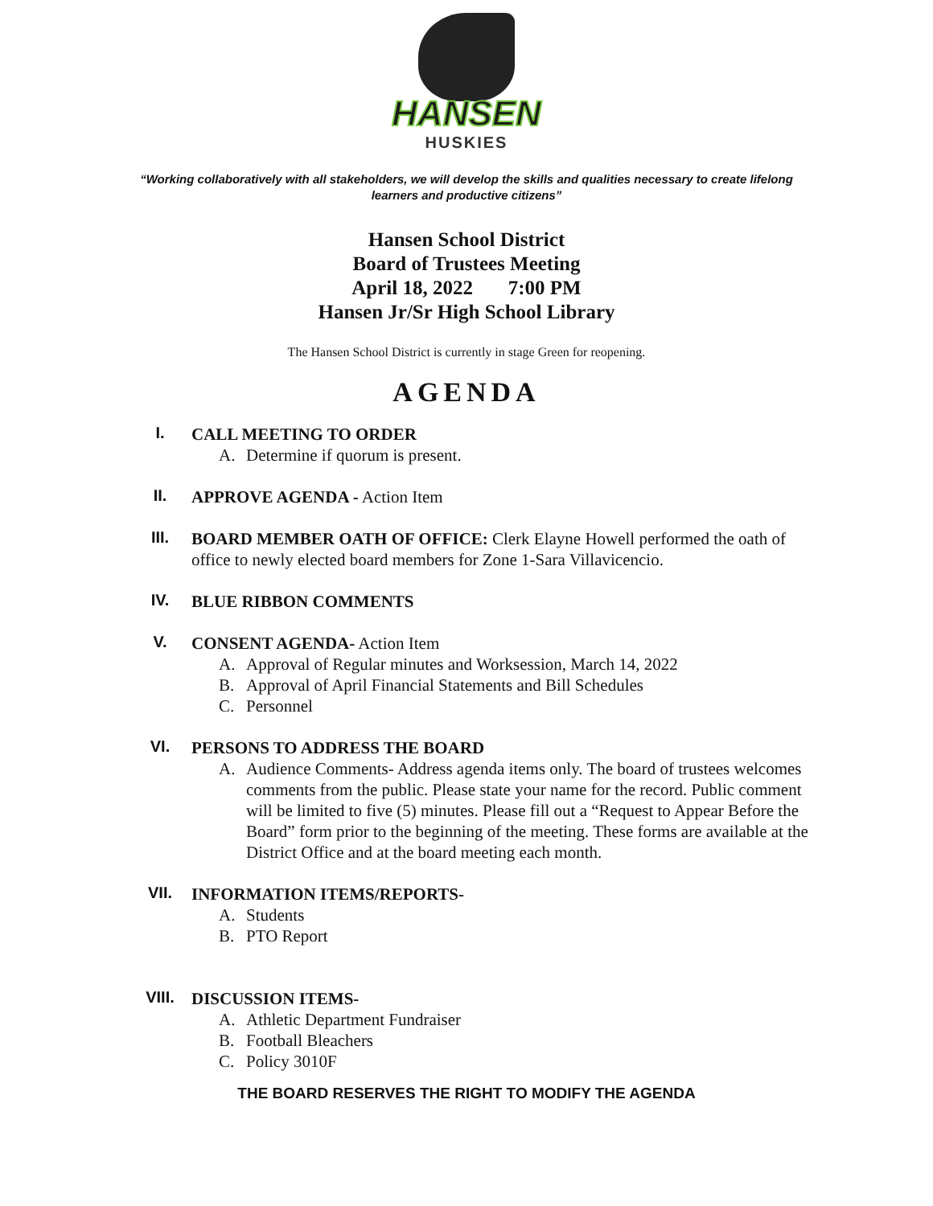HANSEN
HUSKIES
“Working collaboratively with all stakeholders, we will develop the skills and qualities necessary to create lifelong learners and productive citizens”
Hansen School District
Board of Trustees Meeting
April 18, 2022 7:00 PM
Hansen Jr/Sr High School Library
The Hansen School District is currently in stage Green for reopening.
AGENDA
I. CALL MEETING TO ORDER
A. Determine if quorum is present.
II. APPROVE AGENDA - Action Item
III. BOARD MEMBER OATH OF OFFICE: Clerk Elayne Howell performed the oath of office to newly elected board members for Zone 1-Sara Villavicencio.
IV. BLUE RIBBON COMMENTS
V. CONSENT AGENDA- Action Item
A. Approval of Regular minutes and Worksession, March 14, 2022
B. Approval of April Financial Statements and Bill Schedules
C. Personnel
VI. PERSONS TO ADDRESS THE BOARD
A. Audience Comments- Address agenda items only. The board of trustees welcomes comments from the public. Please state your name for the record. Public comment will be limited to five (5) minutes. Please fill out a “Request to Appear Before the Board” form prior to the beginning of the meeting. These forms are available at the District Office and at the board meeting each month.
VII. INFORMATION ITEMS/REPORTS-
A. Students
B. PTO Report
VIII. DISCUSSION ITEMS-
A. Athletic Department Fundraiser
B. Football Bleachers
C. Policy 3010F
THE BOARD RESERVES THE RIGHT TO MODIFY THE AGENDA